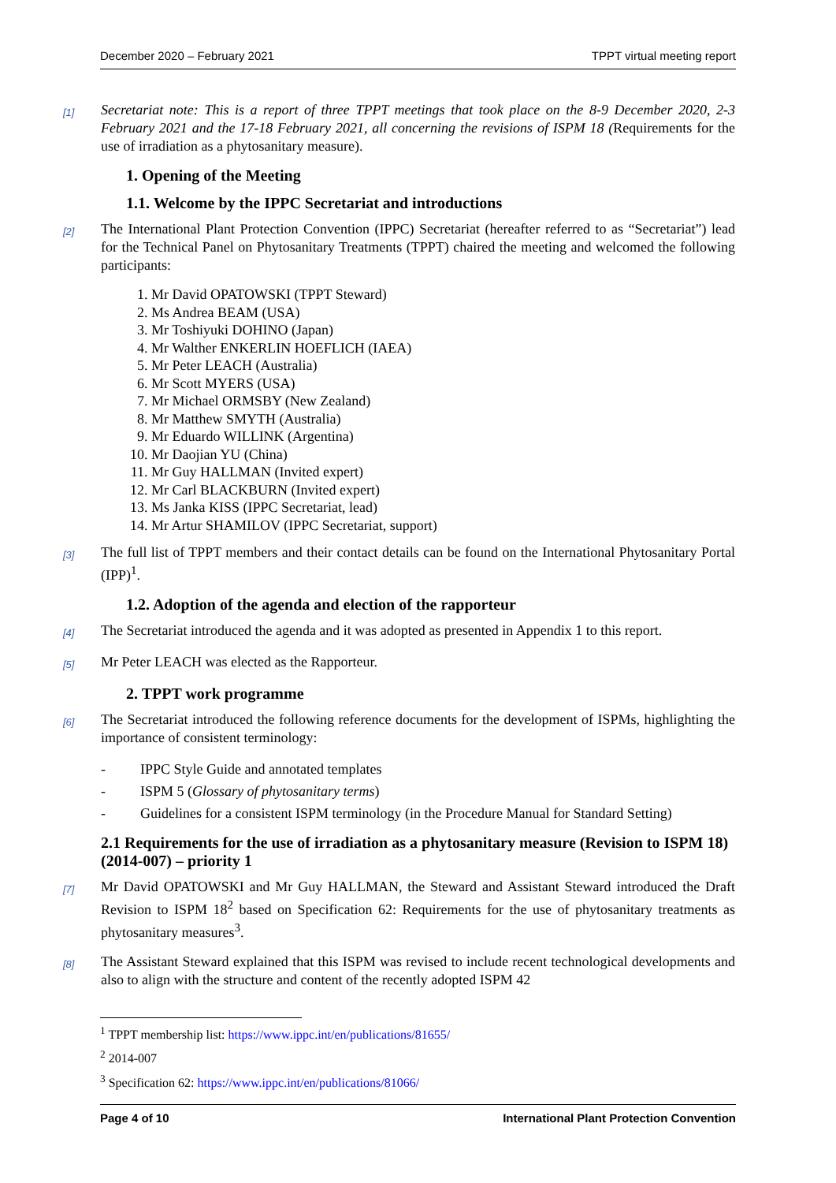December 2020 – February 2021 TPPT virtual meeting report
[1]
Secretariat note: This is a report of three TPPT meetings that took place on the 8-9 December 2020, 2-3 February 2021 and the 17-18 February 2021, all concerning the revisions of ISPM 18 (Requirements for the use of irradiation as a phytosanitary measure).
1. Opening of the Meeting
1.1. Welcome by the IPPC Secretariat and introductions
[2]
The International Plant Protection Convention (IPPC) Secretariat (hereafter referred to as “Secretariat”) lead for the Technical Panel on Phytosanitary Treatments (TPPT) chaired the meeting and welcomed the following participants:
1. Mr David OPATOWSKI (TPPT Steward)
2. Ms Andrea BEAM (USA)
3. Mr Toshiyuki DOHINO (Japan)
4. Mr Walther ENKERLIN HOEFLICH (IAEA)
5. Mr Peter LEACH (Australia)
6. Mr Scott MYERS (USA)
7. Mr Michael ORMSBY (New Zealand)
8. Mr Matthew SMYTH (Australia)
9. Mr Eduardo WILLINK (Argentina)
10. Mr Daojian YU (China)
11. Mr Guy HALLMAN (Invited expert)
12. Mr Carl BLACKBURN (Invited expert)
13. Ms Janka KISS (IPPC Secretariat, lead)
14. Mr Artur SHAMILOV (IPPC Secretariat, support)
[3]
The full list of TPPT members and their contact details can be found on the International Phytosanitary Portal (IPP)<sup>1</sup>.
1.2. Adoption of the agenda and election of the rapporteur
[4]
The Secretariat introduced the agenda and it was adopted as presented in Appendix 1 to this report.
[5]
Mr Peter LEACH was elected as the Rapporteur.
2. TPPT work programme
[6]
The Secretariat introduced the following reference documents for the development of ISPMs, highlighting the importance of consistent terminology:
- IPPC Style Guide and annotated templates
- ISPM 5 (Glossary of phytosanitary terms)
- Guidelines for a consistent ISPM terminology (in the Procedure Manual for Standard Setting)
2.1 Requirements for the use of irradiation as a phytosanitary measure (Revision to ISPM 18) (2014-007) – priority 1
[7]
Mr David OPATOWSKI and Mr Guy HALLMAN, the Steward and Assistant Steward introduced the Draft Revision to ISPM 18<sup>2</sup> based on Specification 62: Requirements for the use of phytosanitary treatments as phytosanitary measures<sup>3</sup>.
[8]
The Assistant Steward explained that this ISPM was revised to include recent technological developments and also to align with the structure and content of the recently adopted ISPM 42
<sup>1</sup> TPPT membership list: https://www.ippc.int/en/publications/81655/
<sup>2</sup> 2014-007
<sup>3</sup> Specification 62: https://www.ippc.int/en/publications/81066/
Page 4 of 10 International Plant Protection Convention